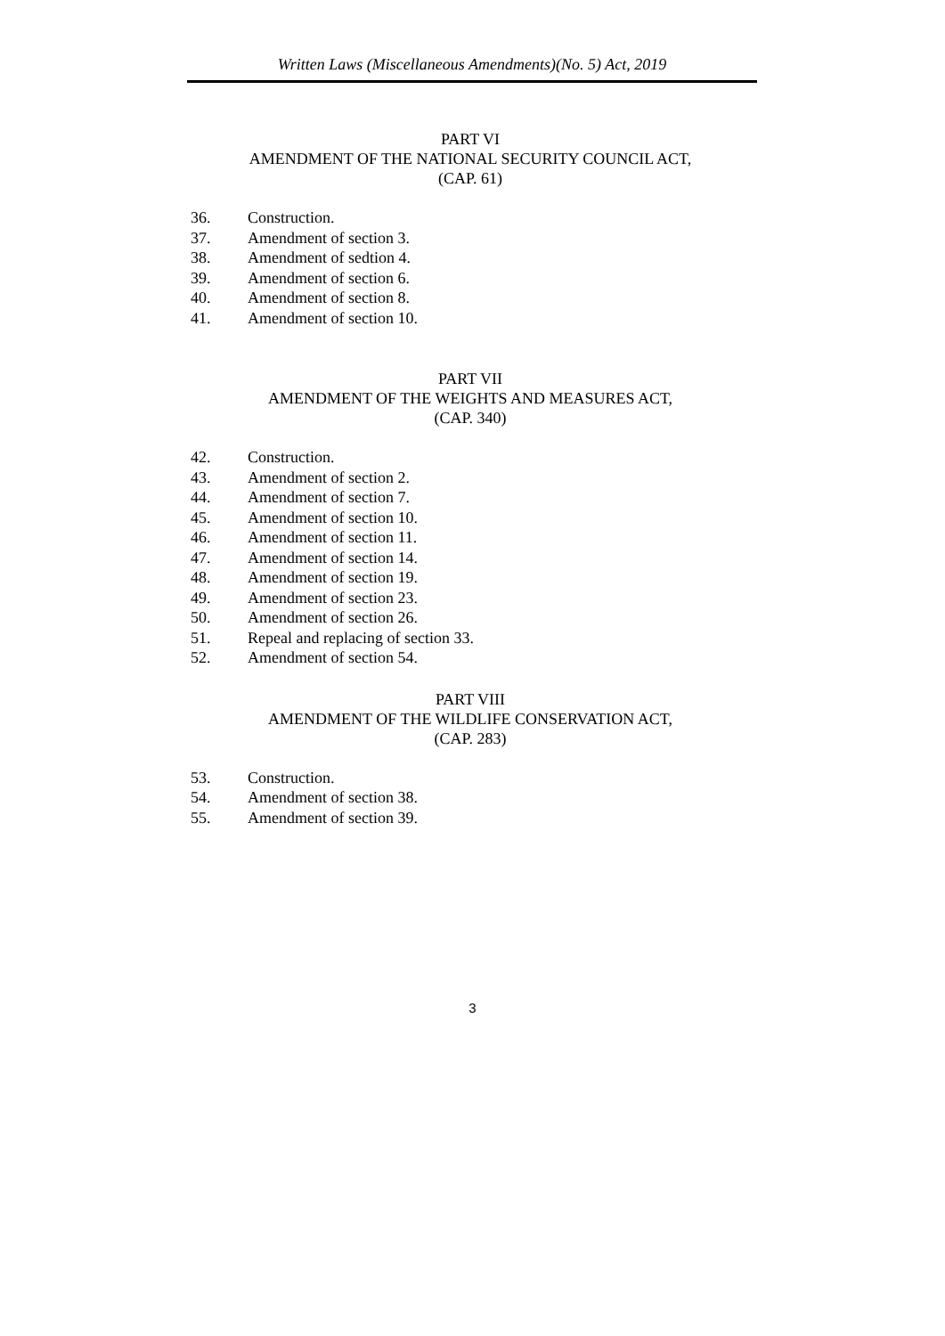Written Laws (Miscellaneous Amendments)(No. 5) Act, 2019
PART VI
AMENDMENT OF THE NATIONAL SECURITY COUNCIL ACT,
(CAP. 61)
36. Construction.
37. Amendment of section 3.
38. Amendment of sedtion 4.
39. Amendment of section 6.
40. Amendment of section 8.
41. Amendment of section 10.
PART VII
AMENDMENT OF THE WEIGHTS AND MEASURES ACT,
(CAP. 340)
42. Construction.
43. Amendment of section 2.
44. Amendment of section 7.
45. Amendment of section 10.
46. Amendment of section 11.
47. Amendment of section 14.
48. Amendment of section 19.
49. Amendment of section 23.
50. Amendment of section 26.
51. Repeal and replacing of section 33.
52. Amendment of section 54.
PART VIII
AMENDMENT OF THE WILDLIFE CONSERVATION ACT,
(CAP. 283)
53. Construction.
54. Amendment of section 38.
55. Amendment of section 39.
3